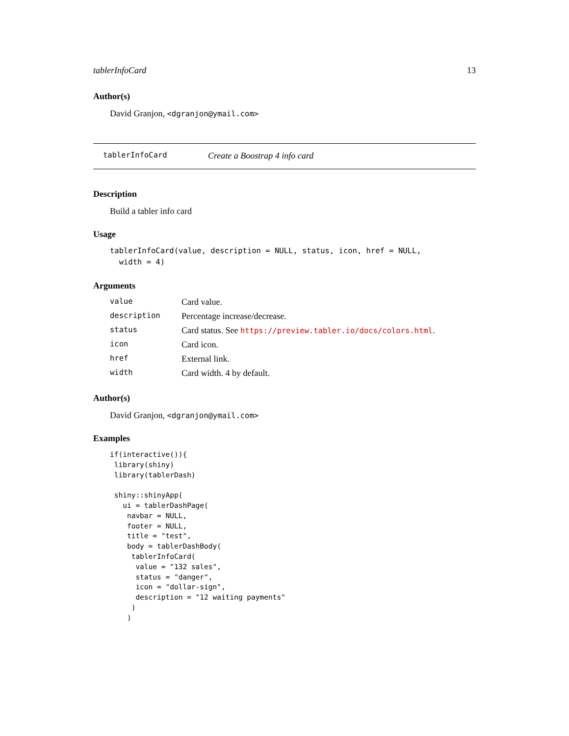tablerInfoCard 13
Author(s)
David Granjon, <dgranjon@ymail.com>
tablerInfoCard Create a Boostrap 4 info card
Description
Build a tabler info card
Usage
tablerInfoCard(value, description = NULL, status, icon, href = NULL,
  width = 4)
Arguments
| value | Card value. |
| description | Percentage increase/decrease. |
| status | Card status. See https://preview.tabler.io/docs/colors.html . |
| icon | Card icon. |
| href | External link. |
| width | Card width. 4 by default. |
Author(s)
David Granjon, <dgranjon@ymail.com>
Examples
if(interactive()){
 library(shiny)
 library(tablerDash)

 shiny::shinyApp(
   ui = tablerDashPage(
    navbar = NULL,
    footer = NULL,
    title = "test",
    body = tablerDashBody(
     tablerInfoCard(
      value = "132 sales",
      status = "danger",
      icon = "dollar-sign",
      description = "12 waiting payments"
     )
    )